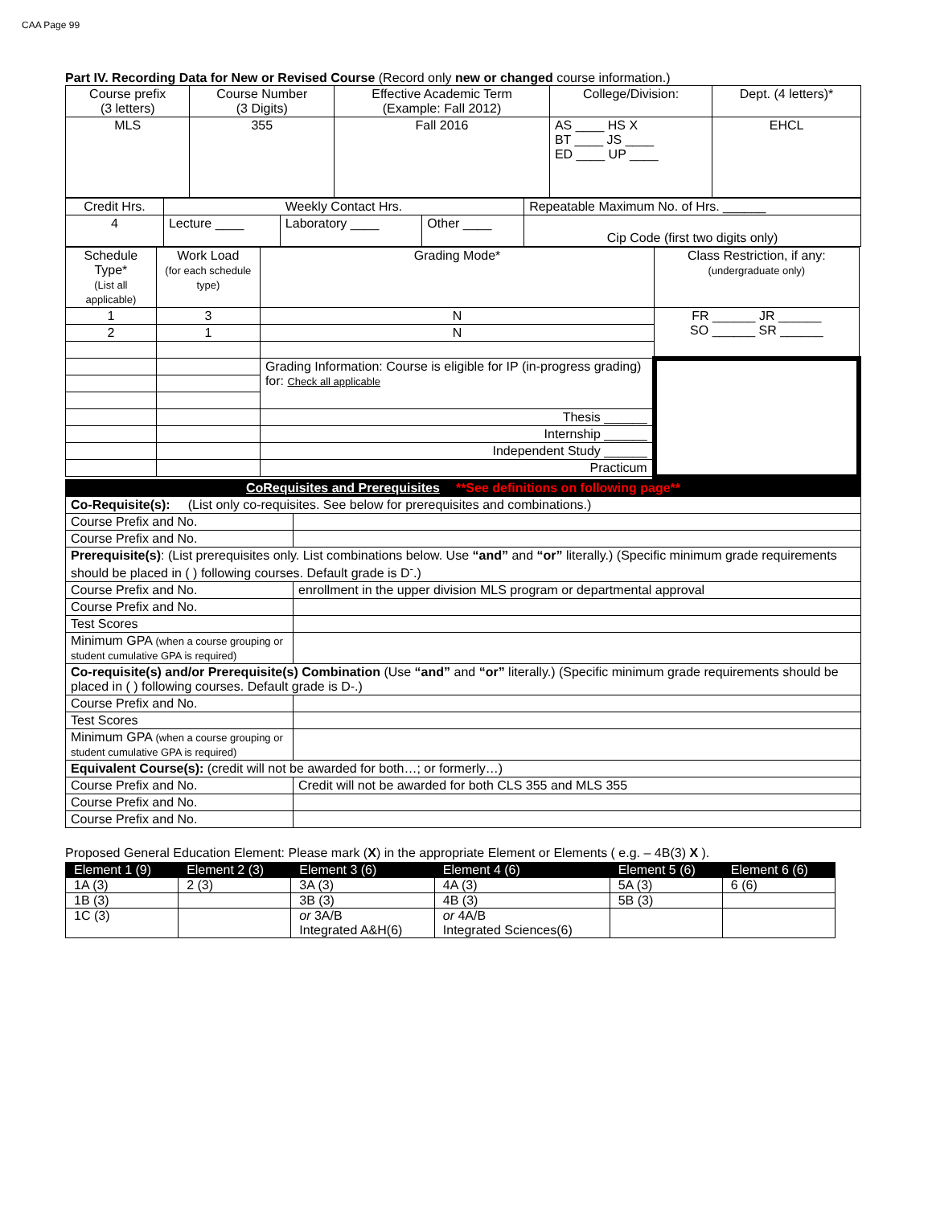CAA Page 99
Part IV. Recording Data for New or Revised Course (Record only new or changed course information.)
| Course prefix (3 letters) | Course Number (3 Digits) | Effective Academic Term (Example: Fall 2012) | College/Division: | Dept. (4 letters)* |
| --- | --- | --- | --- | --- |
| MLS | 355 | Fall 2016 | AS ____ HS X BT ____ JS ____ ED ____ UP ____ | EHCL |
| Credit Hrs. | Weekly Contact Hrs. | | | Repeatable Maximum No. of Hrs. ______ |
| 4 | Lecture ____ | Laboratory ____ | Other ____ | Cip Code (first two digits only) |
| Schedule Type* (List all applicable) | Work Load (for each schedule type) | Grading Mode* | Class Restriction, if any: (undergraduate only) |
| --- | --- | --- | --- |
| 1 | 3 | N | FR ______ JR ______ SO ______ SR ______ |
| 2 | 1 | N | |
| | | Grading Information: Course is eligible for IP (in-progress grading) for: Check all applicable | |
| | | Thesis ______ | |
| | | Internship ______ | |
| | | Independent Study ______ | |
| | | Practicum | |
| CoRequisites and Prerequisites **See definitions on following page** | |
| Co-Requisite(s): (List only co-requisites. See below for prerequisites and combinations.) | |
| Course Prefix and No. | |
| Course Prefix and No. | |
| Prerequisite(s) : (List prerequisites only. List combinations below. Use “and” and “or” literally.) (Specific minimum grade requirements should be placed in ( ) following courses. Default grade is D<sup>-</sup>.) | |
| Course Prefix and No. | enrollment in the upper division MLS program or departmental approval |
| Course Prefix and No. | |
| Test Scores | |
| Minimum GPA (when a course grouping or student cumulative GPA is required) | |
| Co-requisite(s) and/or Prerequisite(s) Combination (Use “and” and “or” literally.) (Specific minimum grade requirements should be placed in ( ) following courses. Default grade is D-.) | |
| Course Prefix and No. | |
| Test Scores | |
| Minimum GPA (when a course grouping or student cumulative GPA is required) | |
| Equivalent Course(s): (credit will not be awarded for both…; or formerly…) | |
| Course Prefix and No. | Credit will not be awarded for both CLS 355 and MLS 355 |
| Course Prefix and No. | |
| Course Prefix and No. | |
Proposed General Education Element: Please mark (X) in the appropriate Element or Elements ( e.g. – 4B(3) X ).
| Element 1 (9) | Element 2 (3) | Element 3 (6) | Element 4 (6) | Element 5 (6) | Element 6 (6) |
| --- | --- | --- | --- | --- | --- |
| 1A (3) | 2 (3) | 3A (3) | 4A (3) | 5A (3) | 6 (6) |
| 1B (3) | | 3B (3) | 4B (3) | 5B (3) | |
| 1C (3) | | or 3A/B Integrated A&H(6) | or 4A/B Integrated Sciences(6) | | |